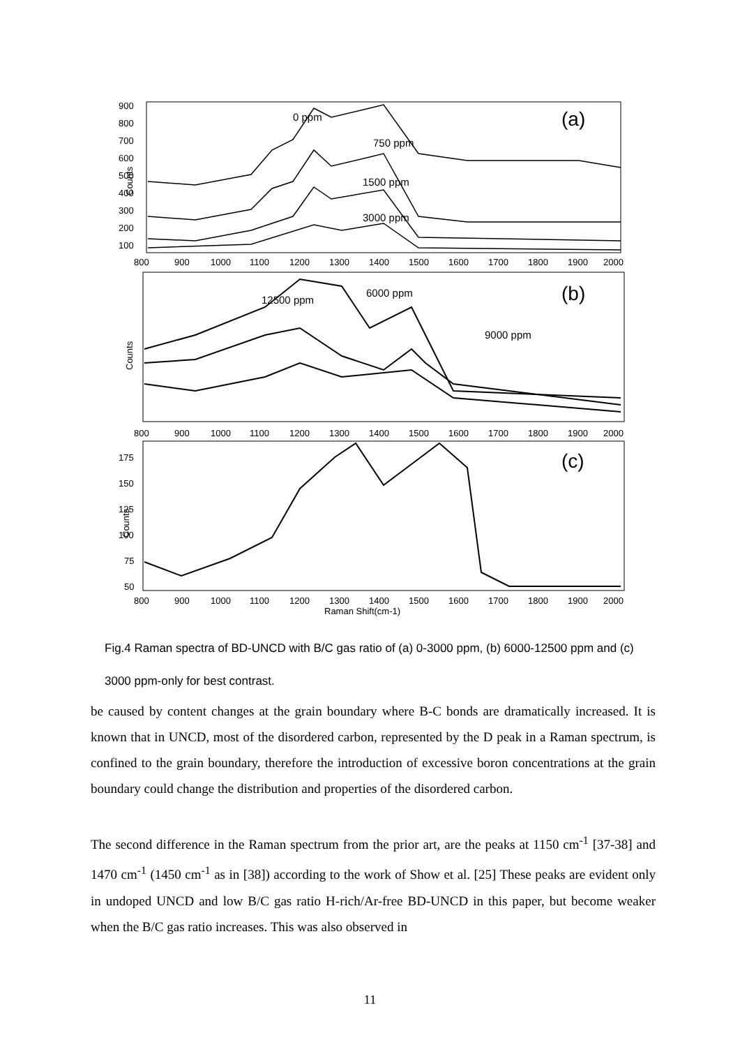Counts
900
800
700
600
500
400
300
200
100
0 ppm
750 ppm
1500 ppm
3000 ppm
(a)
800
900
1000
1100
1200
1300
1400
1500
1600
1700
1800
1900
2000
Counts
12500 ppm
6000 ppm
9000 ppm
(b)
800
900
1000
1100
1200
1300
1400
1500
1600
1700
1800
1900
2000
Counts
175
150
125
100
75
50
(c)
800
900
1000
1100
1200
1300
1400
1500
1600
1700
1800
1900
2000
Raman Shift(cm-1)
Fig.4 Raman spectra of BD-UNCD with B/C gas ratio of (a) 0-3000 ppm, (b) 6000-12500 ppm and (c) 3000 ppm-only for best contrast.
be caused by content changes at the grain boundary where B-C bonds are dramatically increased. It is known that in UNCD, most of the disordered carbon, represented by the D peak in a Raman spectrum, is confined to the grain boundary, therefore the introduction of excessive boron concentrations at the grain boundary could change the distribution and properties of the disordered carbon.
The second difference in the Raman spectrum from the prior art, are the peaks at 1150 cm<sup>-1</sup> [37-38] and 1470 cm<sup>-1</sup> (1450 cm<sup>-1</sup> as in [38]) according to the work of Show et al. [25] These peaks are evident only in undoped UNCD and low B/C gas ratio H-rich/Ar-free BD-UNCD in this paper, but become weaker when the B/C gas ratio increases. This was also observed in
11